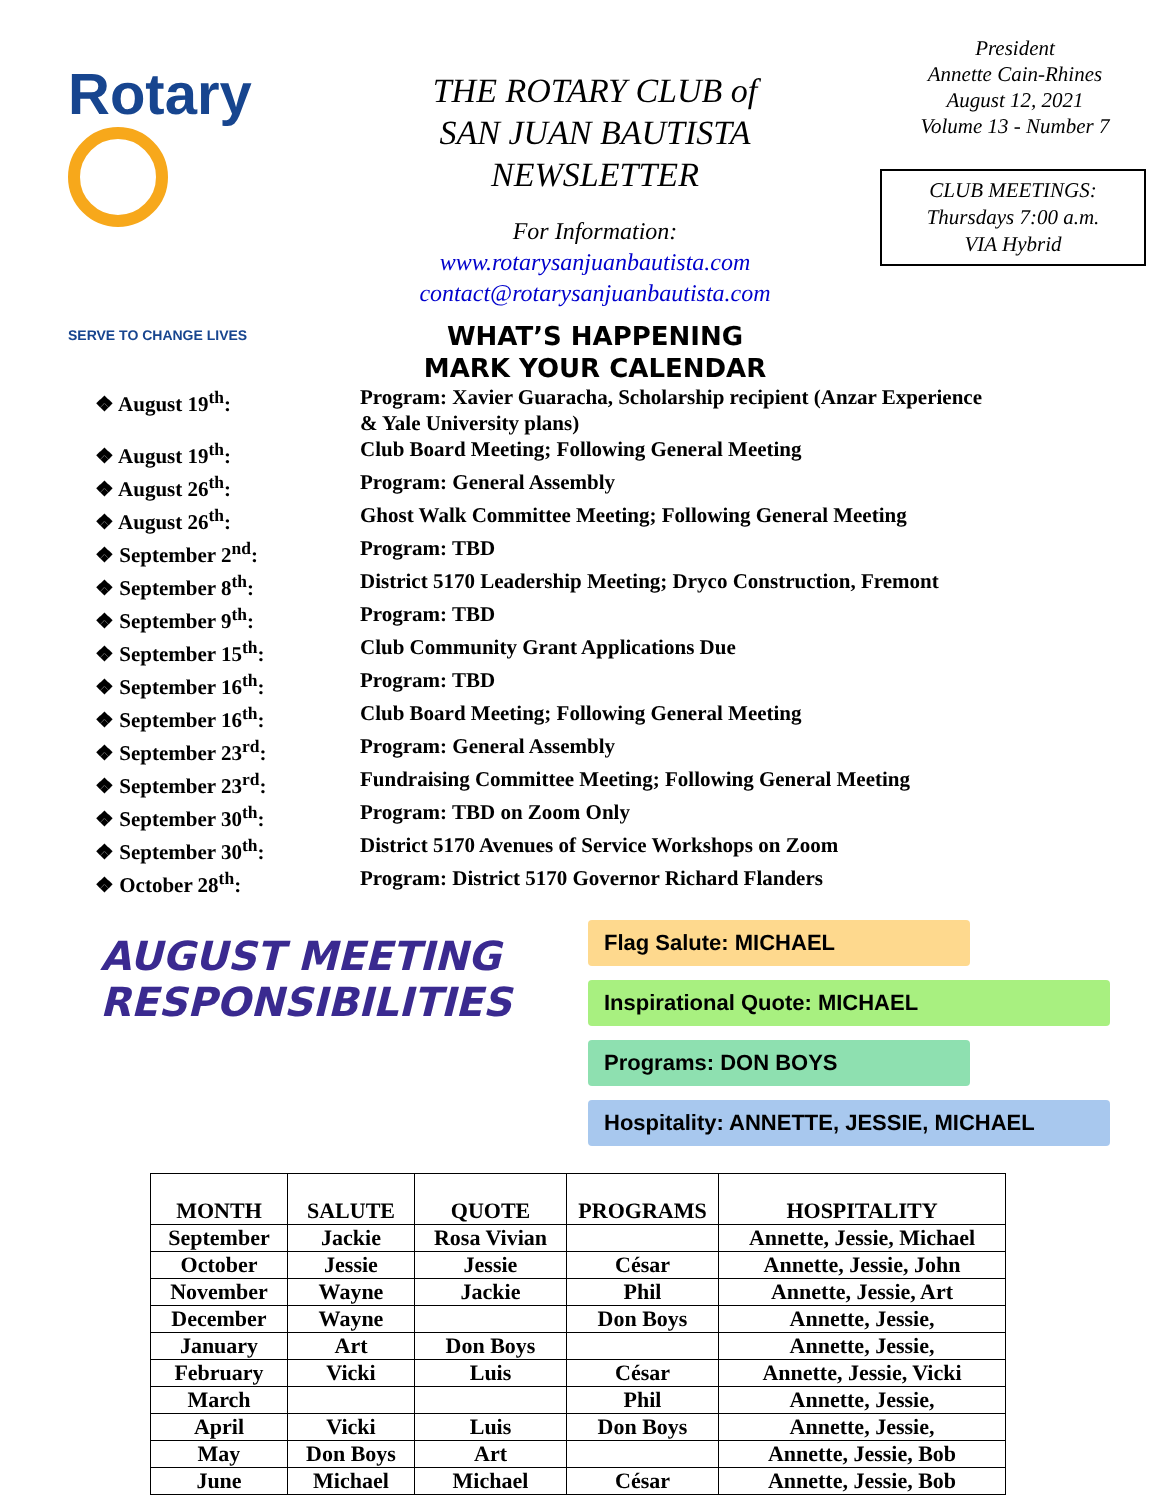Rotary
SERVE TO CHANGE LIVES
THE ROTARY CLUB of
SAN JUAN BAUTISTA
NEWSLETTER
For Information:
www.rotarysanjuanbautista.com
contact@rotarysanjuanbautista.com
President
Annette Cain-Rhines
August 12, 2021
Volume 13 - Number 7
CLUB MEETINGS:
Thursdays 7:00 a.m.
VIA Hybrid
WHAT’S HAPPENING
MARK YOUR CALENDAR
| ❖ August 19<sup>th</sup>: | Program: Xavier Guaracha, Scholarship recipient (Anzar Experience & Yale University plans) |
| ❖ August 19<sup>th</sup>: | Club Board Meeting; Following General Meeting |
| ❖ August 26<sup>th</sup>: | Program: General Assembly |
| ❖ August 26<sup>th</sup>: | Ghost Walk Committee Meeting; Following General Meeting |
| ❖ September 2<sup>nd</sup>: | Program: TBD |
| ❖ September 8<sup>th</sup>: | District 5170 Leadership Meeting; Dryco Construction, Fremont |
| ❖ September 9<sup>th</sup>: | Program: TBD |
| ❖ September 15<sup>th</sup>: | Club Community Grant Applications Due |
| ❖ September 16<sup>th</sup>: | Program: TBD |
| ❖ September 16<sup>th</sup>: | Club Board Meeting; Following General Meeting |
| ❖ September 23<sup>rd</sup>: | Program: General Assembly |
| ❖ September 23<sup>rd</sup>: | Fundraising Committee Meeting; Following General Meeting |
| ❖ September 30<sup>th</sup>: | Program: TBD on Zoom Only |
| ❖ September 30<sup>th</sup>: | District 5170 Avenues of Service Workshops on Zoom |
| ❖ October 28<sup>th</sup>: | Program: District 5170 Governor Richard Flanders |
AUGUST MEETING
RESPONSIBILITIES
Flag Salute: MICHAEL
Inspirational Quote: MICHAEL
Programs: DON BOYS
Hospitality: ANNETTE, JESSIE, MICHAEL
| MONTH | SALUTE | QUOTE | PROGRAMS | HOSPITALITY |
| --- | --- | --- | --- | --- |
| September | Jackie | Rosa Vivian | | Annette, Jessie, Michael |
| October | Jessie | Jessie | César | Annette, Jessie, John |
| November | Wayne | Jackie | Phil | Annette, Jessie, Art |
| December | Wayne | | Don Boys | Annette, Jessie, |
| January | Art | Don Boys | | Annette, Jessie, |
| February | Vicki | Luis | César | Annette, Jessie, Vicki |
| March | | | Phil | Annette, Jessie, |
| April | Vicki | Luis | Don Boys | Annette, Jessie, |
| May | Don Boys | Art | | Annette, Jessie, Bob |
| June | Michael | Michael | César | Annette, Jessie, Bob |